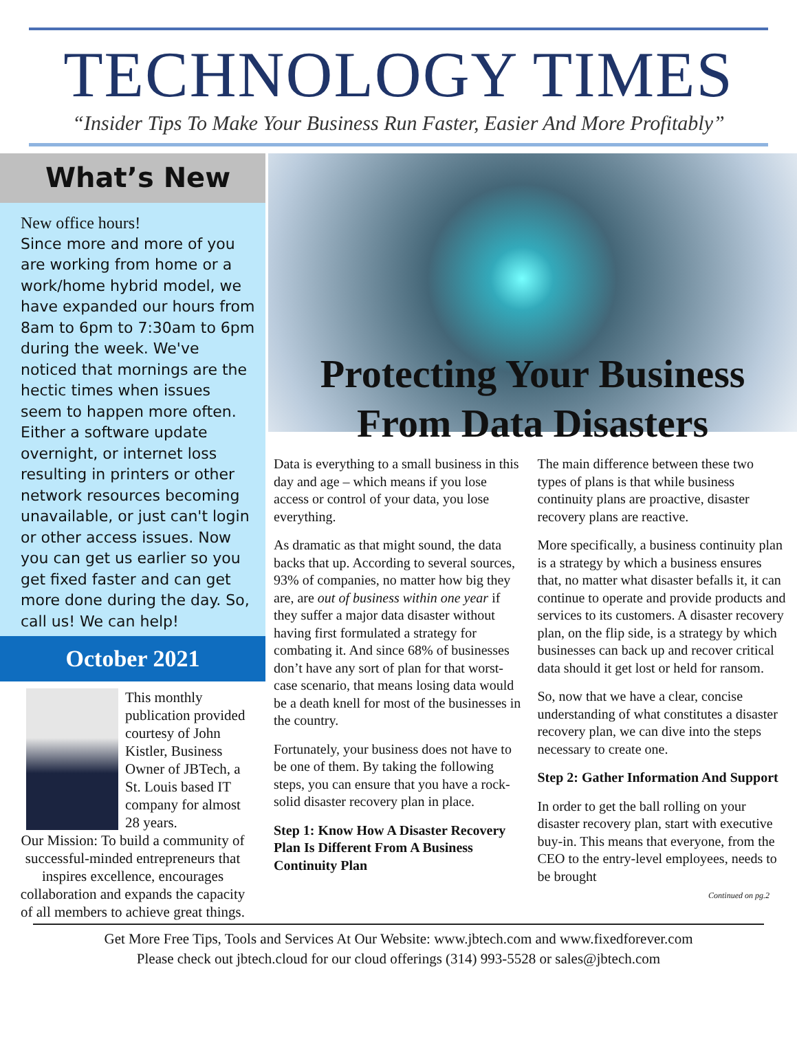TECHNOLOGY TIMES
“Insider Tips To Make Your Business Run Faster, Easier And More Profitably”
What’s New
New office hours!
Since more and more of you are working from home or a work/home hybrid model, we have expanded our hours from 8am to 6pm to 7:30am to 6pm during the week. We've noticed that mornings are the hectic times when issues seem to happen more often. Either a software update overnight, or internet loss resulting in printers or other network resources becoming unavailable, or just can't login or other access issues. Now you can get us earlier so you get fixed faster and can get more done during the day. So, call us! We can help!
October 2021
This monthly publication provided courtesy of John Kistler, Business Owner of JBTech, a St. Louis based IT company for almost 28 years.
Our Mission: To build a community of successful-minded entrepreneurs that inspires excellence, encourages collaboration and expands the capacity of all members to achieve great things.
Protecting Your Business From Data Disasters
Data is everything to a small business in this day and age – which means if you lose access or control of your data, you lose everything.
As dramatic as that might sound, the data backs that up. According to several sources, 93% of companies, no matter how big they are, are out of business within one year if they suffer a major data disaster without having first formulated a strategy for combating it. And since 68% of businesses don’t have any sort of plan for that worst-case scenario, that means losing data would be a death knell for most of the businesses in the country.
Fortunately, your business does not have to be one of them. By taking the following steps, you can ensure that you have a rock-solid disaster recovery plan in place.
Step 1: Know How A Disaster Recovery Plan Is Different From A Business Continuity Plan
The main difference between these two types of plans is that while business continuity plans are proactive, disaster recovery plans are reactive.
More specifically, a business continuity plan is a strategy by which a business ensures that, no matter what disaster befalls it, it can continue to operate and provide products and services to its customers. A disaster recovery plan, on the flip side, is a strategy by which businesses can back up and recover critical data should it get lost or held for ransom.
So, now that we have a clear, concise understanding of what constitutes a disaster recovery plan, we can dive into the steps necessary to create one.
Step 2: Gather Information And Support
In order to get the ball rolling on your disaster recovery plan, start with executive buy-in. This means that everyone, from the CEO to the entry-level employees, needs to be brought
Continued on pg.2
Get More Free Tips, Tools and Services At Our Website: www.jbtech.com and www.fixedforever.com
Please check out jbtech.cloud for our cloud offerings (314) 993-5528 or sales@jbtech.com